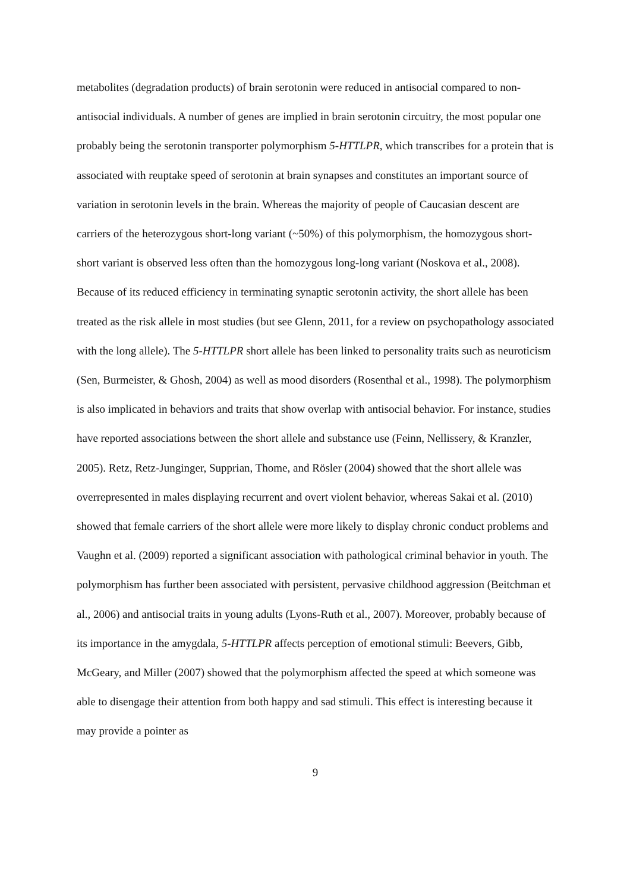metabolites (degradation products) of brain serotonin were reduced in antisocial compared to non-antisocial individuals. A number of genes are implied in brain serotonin circuitry, the most popular one probably being the serotonin transporter polymorphism 5-HTTLPR, which transcribes for a protein that is associated with reuptake speed of serotonin at brain synapses and constitutes an important source of variation in serotonin levels in the brain. Whereas the majority of people of Caucasian descent are carriers of the heterozygous short-long variant (~50%) of this polymorphism, the homozygous short-short variant is observed less often than the homozygous long-long variant (Noskova et al., 2008). Because of its reduced efficiency in terminating synaptic serotonin activity, the short allele has been treated as the risk allele in most studies (but see Glenn, 2011, for a review on psychopathology associated with the long allele). The 5-HTTLPR short allele has been linked to personality traits such as neuroticism (Sen, Burmeister, & Ghosh, 2004) as well as mood disorders (Rosenthal et al., 1998). The polymorphism is also implicated in behaviors and traits that show overlap with antisocial behavior. For instance, studies have reported associations between the short allele and substance use (Feinn, Nellissery, & Kranzler, 2005). Retz, Retz-Junginger, Supprian, Thome, and Rösler (2004) showed that the short allele was overrepresented in males displaying recurrent and overt violent behavior, whereas Sakai et al. (2010) showed that female carriers of the short allele were more likely to display chronic conduct problems and Vaughn et al. (2009) reported a significant association with pathological criminal behavior in youth. The polymorphism has further been associated with persistent, pervasive childhood aggression (Beitchman et al., 2006) and antisocial traits in young adults (Lyons-Ruth et al., 2007). Moreover, probably because of its importance in the amygdala, 5-HTTLPR affects perception of emotional stimuli: Beevers, Gibb, McGeary, and Miller (2007) showed that the polymorphism affected the speed at which someone was able to disengage their attention from both happy and sad stimuli. This effect is interesting because it may provide a pointer as
9